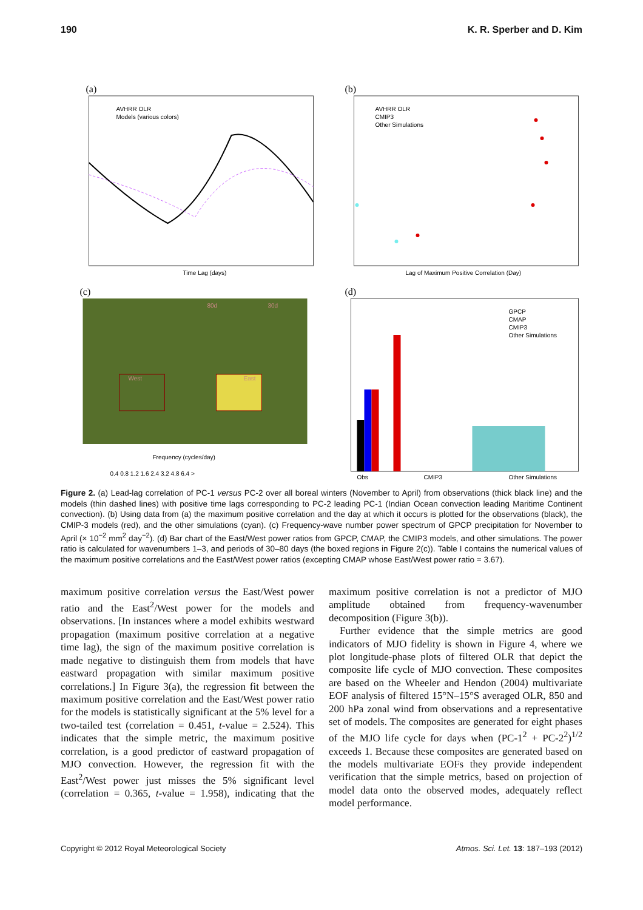190 K. R. Sperber and D. Kim
(a)
AVHRR OLR
Models (various colors)
Time Lag (days)
(b)
AVHRR OLR
CMIP3
Other Simulations
Lag of Maximum Positive Correlation (Day)
(c)
Frequency (cycles/day)
80d
30d
West
East
0.4 0.8 1.2 1.6 2.4 3.2 4.8 6.4 >
(d)
GPCP
CMAP
CMIP3
Other Simulations
Obs
CMIP3
Other Simulations
Figure 2. (a) Lead-lag correlation of PC-1 versus PC-2 over all boreal winters (November to April) from observations (thick black line) and the models (thin dashed lines) with positive time lags corresponding to PC-2 leading PC-1 (Indian Ocean convection leading Maritime Continent convection). (b) Using data from (a) the maximum positive correlation and the day at which it occurs is plotted for the observations (black), the CMIP-3 models (red), and the other simulations (cyan). (c) Frequency-wave number power spectrum of GPCP precipitation for November to April (× 10<sup>−2</sup> mm<sup>2</sup> day<sup>−2</sup>). (d) Bar chart of the East/West power ratios from GPCP, CMAP, the CMIP3 models, and other simulations. The power ratio is calculated for wavenumbers 1–3, and periods of 30–80 days (the boxed regions in Figure 2(c)). Table I contains the numerical values of the maximum positive correlations and the East/West power ratios (excepting CMAP whose East/West power ratio = 3.67).
maximum positive correlation versus the East/West power ratio and the East<sup>2</sup>/West power for the models and observations. [In instances where a model exhibits westward propagation (maximum positive correlation at a negative time lag), the sign of the maximum positive correlation is made negative to distinguish them from models that have eastward propagation with similar maximum positive correlations.] In Figure 3(a), the regression fit between the maximum positive correlation and the East/West power ratio for the models is statistically significant at the 5% level for a two-tailed test (correlation = 0.451, t-value = 2.524). This indicates that the simple metric, the maximum positive correlation, is a good predictor of eastward propagation of MJO convection. However, the regression fit with the East<sup>2</sup>/West power just misses the 5% significant level (correlation = 0.365, t-value = 1.958), indicating that the maximum positive correlation is not a predictor of MJO amplitude obtained from frequency-wavenumber decomposition (Figure 3(b)).
Further evidence that the simple metrics are good indicators of MJO fidelity is shown in Figure 4, where we plot longitude-phase plots of filtered OLR that depict the composite life cycle of MJO convection. These composites are based on the Wheeler and Hendon (2004) multivariate EOF analysis of filtered 15°N–15°S averaged OLR, 850 and 200 hPa zonal wind from observations and a representative set of models. The composites are generated for eight phases of the MJO life cycle for days when (PC-1<sup>2</sup> + PC-2<sup>2</sup>)<sup>1/2</sup> exceeds 1. Because these composites are generated based on the models multivariate EOFs they provide independent verification that the simple metrics, based on projection of model data onto the observed modes, adequately reflect model performance.
Copyright © 2012 Royal Meteorological Society Atmos. Sci. Let. 13: 187–193 (2012)